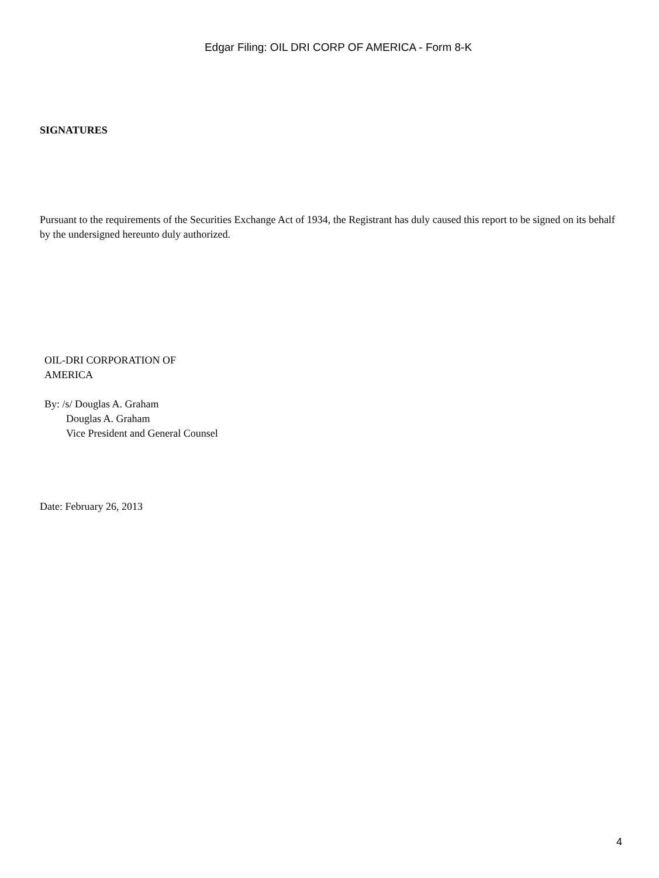Edgar Filing: OIL DRI CORP OF AMERICA - Form 8-K
SIGNATURES
Pursuant to the requirements of the Securities Exchange Act of 1934, the Registrant has duly caused this report to be signed on its behalf by the undersigned hereunto duly authorized.
OIL-DRI CORPORATION OF AMERICA
By: /s/ Douglas A. Graham
Douglas A. Graham
Vice President and General Counsel
Date: February 26, 2013
4